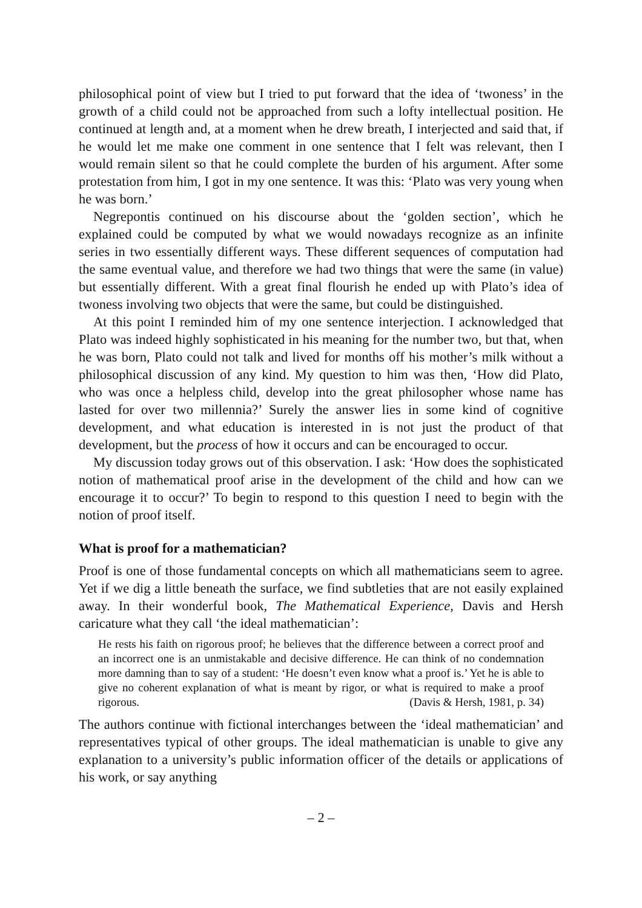philosophical point of view but I tried to put forward that the idea of ‘twoness’ in the growth of a child could not be approached from such a lofty intellectual position. He continued at length and, at a moment when he drew breath, I interjected and said that, if he would let me make one comment in one sentence that I felt was relevant, then I would remain silent so that he could complete the burden of his argument. After some protestation from him, I got in my one sentence. It was this: ‘Plato was very young when he was born.’
Negrepontis continued on his discourse about the ‘golden section’, which he explained could be computed by what we would nowadays recognize as an infinite series in two essentially different ways. These different sequences of computation had the same eventual value, and therefore we had two things that were the same (in value) but essentially different. With a great final flourish he ended up with Plato’s idea of twoness involving two objects that were the same, but could be distinguished.
At this point I reminded him of my one sentence interjection. I acknowledged that Plato was indeed highly sophisticated in his meaning for the number two, but that, when he was born, Plato could not talk and lived for months off his mother’s milk without a philosophical discussion of any kind. My question to him was then, ‘How did Plato, who was once a helpless child, develop into the great philosopher whose name has lasted for over two millennia?’ Surely the answer lies in some kind of cognitive development, and what education is interested in is not just the product of that development, but the process of how it occurs and can be encouraged to occur.
My discussion today grows out of this observation. I ask: ‘How does the sophisticated notion of mathematical proof arise in the development of the child and how can we encourage it to occur?’ To begin to respond to this question I need to begin with the notion of proof itself.
What is proof for a mathematician?
Proof is one of those fundamental concepts on which all mathematicians seem to agree. Yet if we dig a little beneath the surface, we find subtleties that are not easily explained away. In their wonderful book, The Mathematical Experience, Davis and Hersh caricature what they call ‘the ideal mathematician’:
He rests his faith on rigorous proof; he believes that the difference between a correct proof and an incorrect one is an unmistakable and decisive difference. He can think of no condemnation more damning than to say of a student: ‘He doesn’t even know what a proof is.’ Yet he is able to give no coherent explanation of what is meant by rigor, or what is required to make a proof rigorous. (Davis & Hersh, 1981, p. 34)
The authors continue with fictional interchanges between the ‘ideal mathematician’ and representatives typical of other groups. The ideal mathematician is unable to give any explanation to a university’s public information officer of the details or applications of his work, or say anything
– 2 –